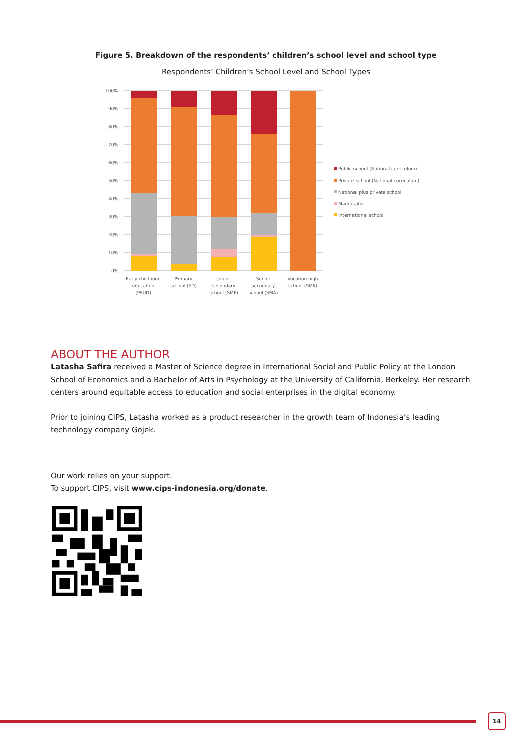Figure 5. Breakdown of the respondents’ children’s school level and school type
Respondents’ Children’s School Level and School Types
100%
90%
80%
70%
60%
50%
40%
30%
20%
10%
0%
Public school (National curriculum)
Private school (National curriculum)
National plus private school
Madrasahs
International school
Early childhood
edecation
(PAUD)
Primary
school (SD)
Junior
secondary
school (SMP)
Senior
secondary
school (SMA)
Vocation high
school (SMK)
ABOUT THE AUTHOR
Latasha Safira received a Master of Science degree in International Social and Public Policy at the London School of Economics and a Bachelor of Arts in Psychology at the University of California, Berkeley. Her research centers around equitable access to education and social enterprises in the digital economy.
Prior to joining CIPS, Latasha worked as a product researcher in the growth team of Indonesia’s leading technology company Gojek.
Our work relies on your support.
To support CIPS, visit www.cips-indonesia.org/donate.
14